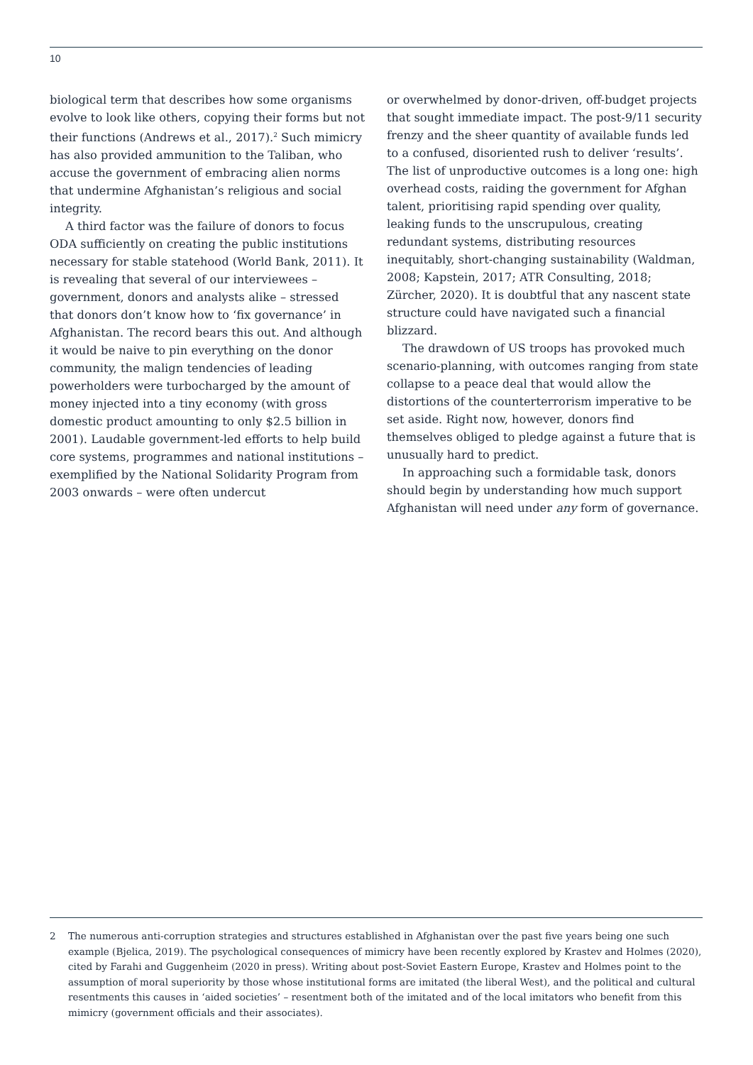10
biological term that describes how some organisms evolve to look like others, copying their forms but not their functions (Andrews et al., 2017).<sup>2</sup> Such mimicry has also provided ammunition to the Taliban, who accuse the government of embracing alien norms that undermine Afghanistan’s religious and social integrity.
A third factor was the failure of donors to focus ODA sufficiently on creating the public institutions necessary for stable statehood (World Bank, 2011). It is revealing that several of our interviewees – government, donors and analysts alike – stressed that donors don’t know how to ‘fix governance’ in Afghanistan. The record bears this out. And although it would be naive to pin everything on the donor community, the malign tendencies of leading powerholders were turbocharged by the amount of money injected into a tiny economy (with gross domestic product amounting to only $2.5 billion in 2001). Laudable government-led efforts to help build core systems, programmes and national institutions – exemplified by the National Solidarity Program from 2003 onwards – were often undercut
or overwhelmed by donor-driven, off-budget projects that sought immediate impact. The post-9/11 security frenzy and the sheer quantity of available funds led to a confused, disoriented rush to deliver ‘results’. The list of unproductive outcomes is a long one: high overhead costs, raiding the government for Afghan talent, prioritising rapid spending over quality, leaking funds to the unscrupulous, creating redundant systems, distributing resources inequitably, short-changing sustainability (Waldman, 2008; Kapstein, 2017; ATR Consulting, 2018; Zürcher, 2020). It is doubtful that any nascent state structure could have navigated such a financial blizzard.
The drawdown of US troops has provoked much scenario-planning, with outcomes ranging from state collapse to a peace deal that would allow the distortions of the counterterrorism imperative to be set aside. Right now, however, donors find themselves obliged to pledge against a future that is unusually hard to predict.
In approaching such a formidable task, donors should begin by understanding how much support Afghanistan will need under any form of governance.
2 The numerous anti-corruption strategies and structures established in Afghanistan over the past five years being one such example (Bjelica, 2019). The psychological consequences of mimicry have been recently explored by Krastev and Holmes (2020), cited by Farahi and Guggenheim (2020 in press). Writing about post-Soviet Eastern Europe, Krastev and Holmes point to the assumption of moral superiority by those whose institutional forms are imitated (the liberal West), and the political and cultural resentments this causes in ‘aided societies’ – resentment both of the imitated and of the local imitators who benefit from this mimicry (government officials and their associates).